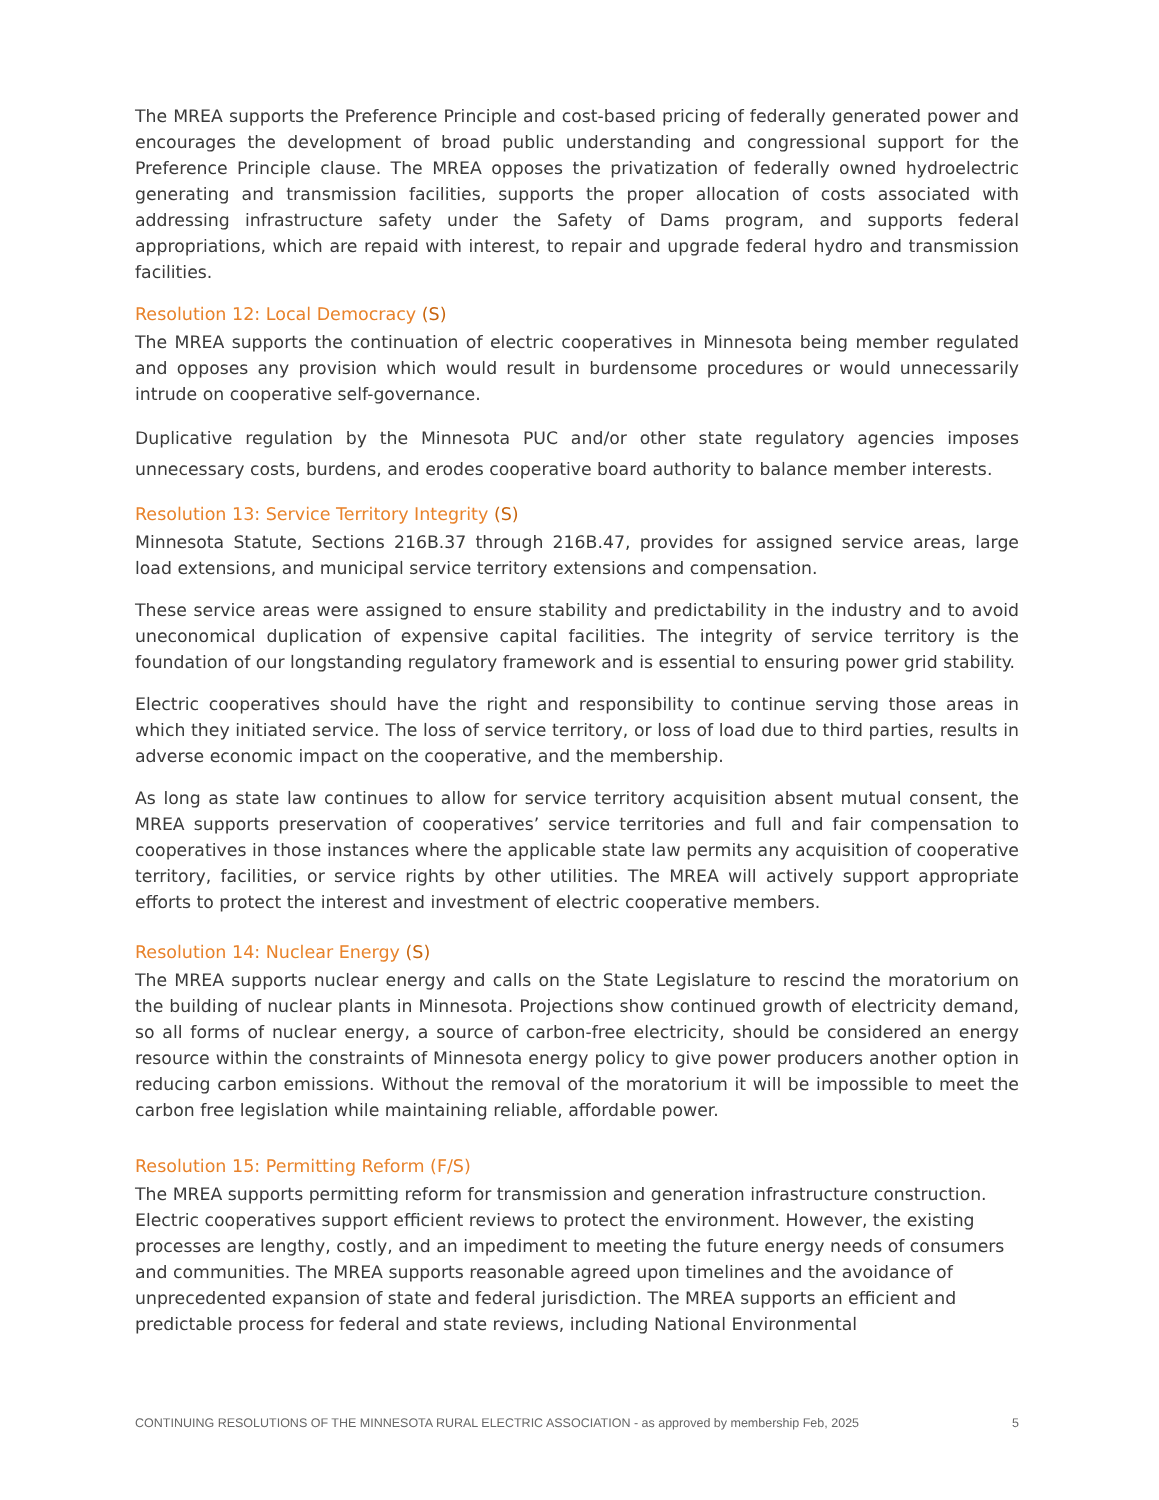The MREA supports the Preference Principle and cost-based pricing of federally generated power and encourages the development of broad public understanding and congressional support for the Preference Principle clause. The MREA opposes the privatization of federally owned hydroelectric generating and transmission facilities, supports the proper allocation of costs associated with addressing infrastructure safety under the Safety of Dams program, and supports federal appropriations, which are repaid with interest, to repair and upgrade federal hydro and transmission facilities.
Resolution 12: Local Democracy (S)
The MREA supports the continuation of electric cooperatives in Minnesota being member regulated and opposes any provision which would result in burdensome procedures or would unnecessarily intrude on cooperative self-governance.
Duplicative regulation by the Minnesota PUC and/or other state regulatory agencies imposes unnecessary costs, burdens, and erodes cooperative board authority to balance member interests.
Resolution 13: Service Territory Integrity (S)
Minnesota Statute, Sections 216B.37 through 216B.47, provides for assigned service areas, large load extensions, and municipal service territory extensions and compensation.
These service areas were assigned to ensure stability and predictability in the industry and to avoid uneconomical duplication of expensive capital facilities. The integrity of service territory is the foundation of our longstanding regulatory framework and is essential to ensuring power grid stability.
Electric cooperatives should have the right and responsibility to continue serving those areas in which they initiated service. The loss of service territory, or loss of load due to third parties, results in adverse economic impact on the cooperative, and the membership.
As long as state law continues to allow for service territory acquisition absent mutual consent, the MREA supports preservation of cooperatives’ service territories and full and fair compensation to cooperatives in those instances where the applicable state law permits any acquisition of cooperative territory, facilities, or service rights by other utilities. The MREA will actively support appropriate efforts to protect the interest and investment of electric cooperative members.
Resolution 14: Nuclear Energy (S)
The MREA supports nuclear energy and calls on the State Legislature to rescind the moratorium on the building of nuclear plants in Minnesota. Projections show continued growth of electricity demand, so all forms of nuclear energy, a source of carbon-free electricity, should be considered an energy resource within the constraints of Minnesota energy policy to give power producers another option in reducing carbon emissions. Without the removal of the moratorium it will be impossible to meet the carbon free legislation while maintaining reliable, affordable power.
Resolution 15: Permitting Reform (F/S)
The MREA supports permitting reform for transmission and generation infrastructure construction. Electric cooperatives support efficient reviews to protect the environment. However, the existing processes are lengthy, costly, and an impediment to meeting the future energy needs of consumers and communities. The MREA supports reasonable agreed upon timelines and the avoidance of unprecedented expansion of state and federal jurisdiction. The MREA supports an efficient and predictable process for federal and state reviews, including National Environmental
CONTINUING RESOLUTIONS OF THE MINNESOTA RURAL ELECTRIC ASSOCIATION - as approved by membership Feb, 2025 5